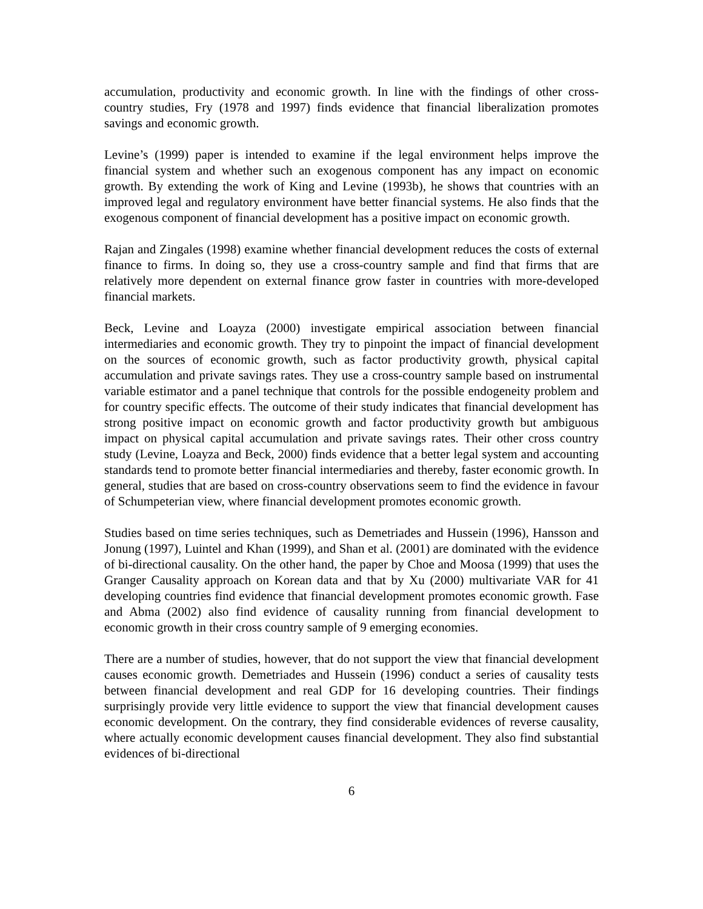accumulation, productivity and economic growth. In line with the findings of other cross-country studies, Fry (1978 and 1997) finds evidence that financial liberalization promotes savings and economic growth.
Levine’s (1999) paper is intended to examine if the legal environment helps improve the financial system and whether such an exogenous component has any impact on economic growth. By extending the work of King and Levine (1993b), he shows that countries with an improved legal and regulatory environment have better financial systems. He also finds that the exogenous component of financial development has a positive impact on economic growth.
Rajan and Zingales (1998) examine whether financial development reduces the costs of external finance to firms. In doing so, they use a cross-country sample and find that firms that are relatively more dependent on external finance grow faster in countries with more-developed financial markets.
Beck, Levine and Loayza (2000) investigate empirical association between financial intermediaries and economic growth. They try to pinpoint the impact of financial development on the sources of economic growth, such as factor productivity growth, physical capital accumulation and private savings rates. They use a cross-country sample based on instrumental variable estimator and a panel technique that controls for the possible endogeneity problem and for country specific effects. The outcome of their study indicates that financial development has strong positive impact on economic growth and factor productivity growth but ambiguous impact on physical capital accumulation and private savings rates. Their other cross country study (Levine, Loayza and Beck, 2000) finds evidence that a better legal system and accounting standards tend to promote better financial intermediaries and thereby, faster economic growth. In general, studies that are based on cross-country observations seem to find the evidence in favour of Schumpeterian view, where financial development promotes economic growth.
Studies based on time series techniques, such as Demetriades and Hussein (1996), Hansson and Jonung (1997), Luintel and Khan (1999), and Shan et al. (2001) are dominated with the evidence of bi-directional causality. On the other hand, the paper by Choe and Moosa (1999) that uses the Granger Causality approach on Korean data and that by Xu (2000) multivariate VAR for 41 developing countries find evidence that financial development promotes economic growth. Fase and Abma (2002) also find evidence of causality running from financial development to economic growth in their cross country sample of 9 emerging economies.
There are a number of studies, however, that do not support the view that financial development causes economic growth. Demetriades and Hussein (1996) conduct a series of causality tests between financial development and real GDP for 16 developing countries. Their findings surprisingly provide very little evidence to support the view that financial development causes economic development. On the contrary, they find considerable evidences of reverse causality, where actually economic development causes financial development. They also find substantial evidences of bi-directional
6